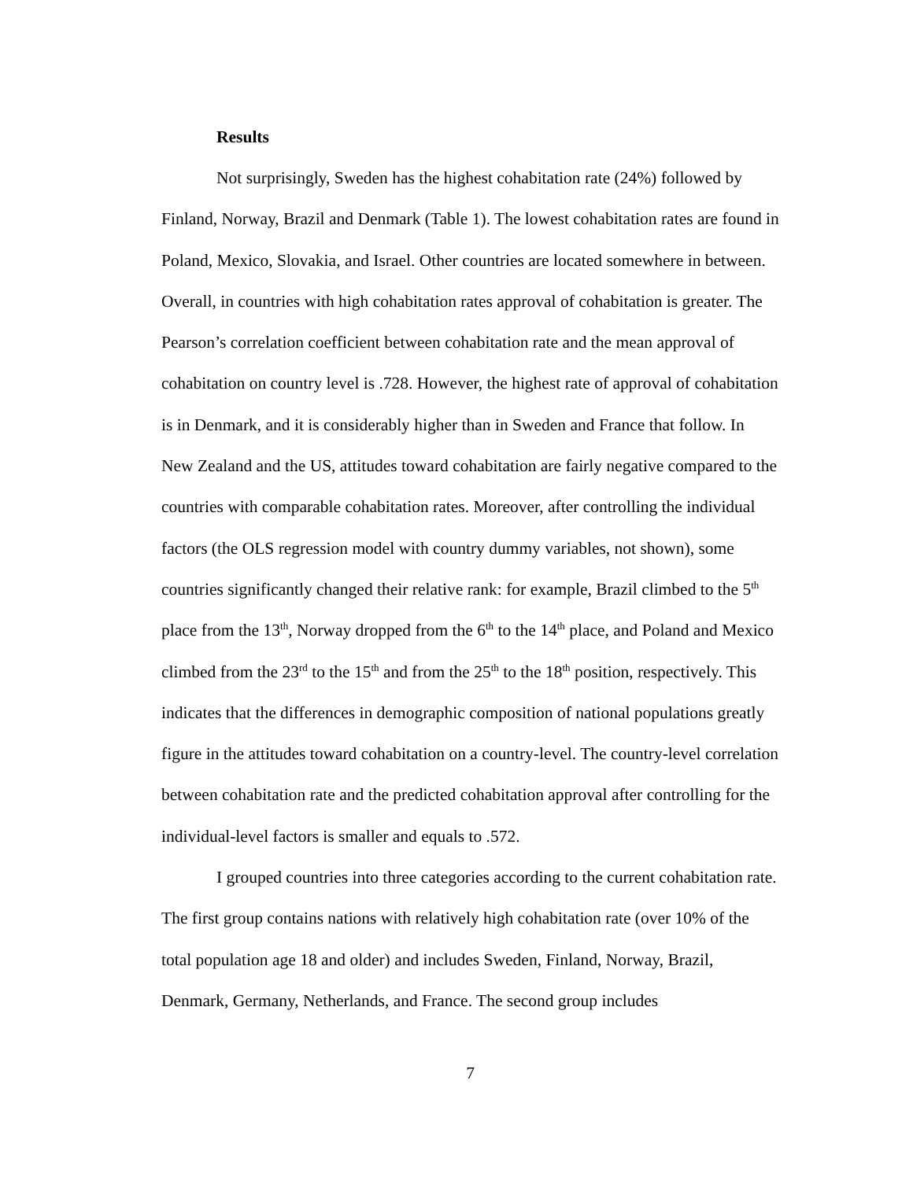Results
Not surprisingly, Sweden has the highest cohabitation rate (24%) followed by Finland, Norway, Brazil and Denmark (Table 1). The lowest cohabitation rates are found in Poland, Mexico, Slovakia, and Israel. Other countries are located somewhere in between. Overall, in countries with high cohabitation rates approval of cohabitation is greater. The Pearson’s correlation coefficient between cohabitation rate and the mean approval of cohabitation on country level is .728. However, the highest rate of approval of cohabitation is in Denmark, and it is considerably higher than in Sweden and France that follow. In New Zealand and the US, attitudes toward cohabitation are fairly negative compared to the countries with comparable cohabitation rates. Moreover, after controlling the individual factors (the OLS regression model with country dummy variables, not shown), some countries significantly changed their relative rank: for example, Brazil climbed to the 5<sup>th</sup> place from the 13<sup>th</sup>, Norway dropped from the 6<sup>th</sup> to the 14<sup>th</sup> place, and Poland and Mexico climbed from the 23<sup>rd</sup> to the 15<sup>th</sup> and from the 25<sup>th</sup> to the 18<sup>th</sup> position, respectively. This indicates that the differences in demographic composition of national populations greatly figure in the attitudes toward cohabitation on a country-level. The country-level correlation between cohabitation rate and the predicted cohabitation approval after controlling for the individual-level factors is smaller and equals to .572.
I grouped countries into three categories according to the current cohabitation rate. The first group contains nations with relatively high cohabitation rate (over 10% of the total population age 18 and older) and includes Sweden, Finland, Norway, Brazil, Denmark, Germany, Netherlands, and France. The second group includes
7